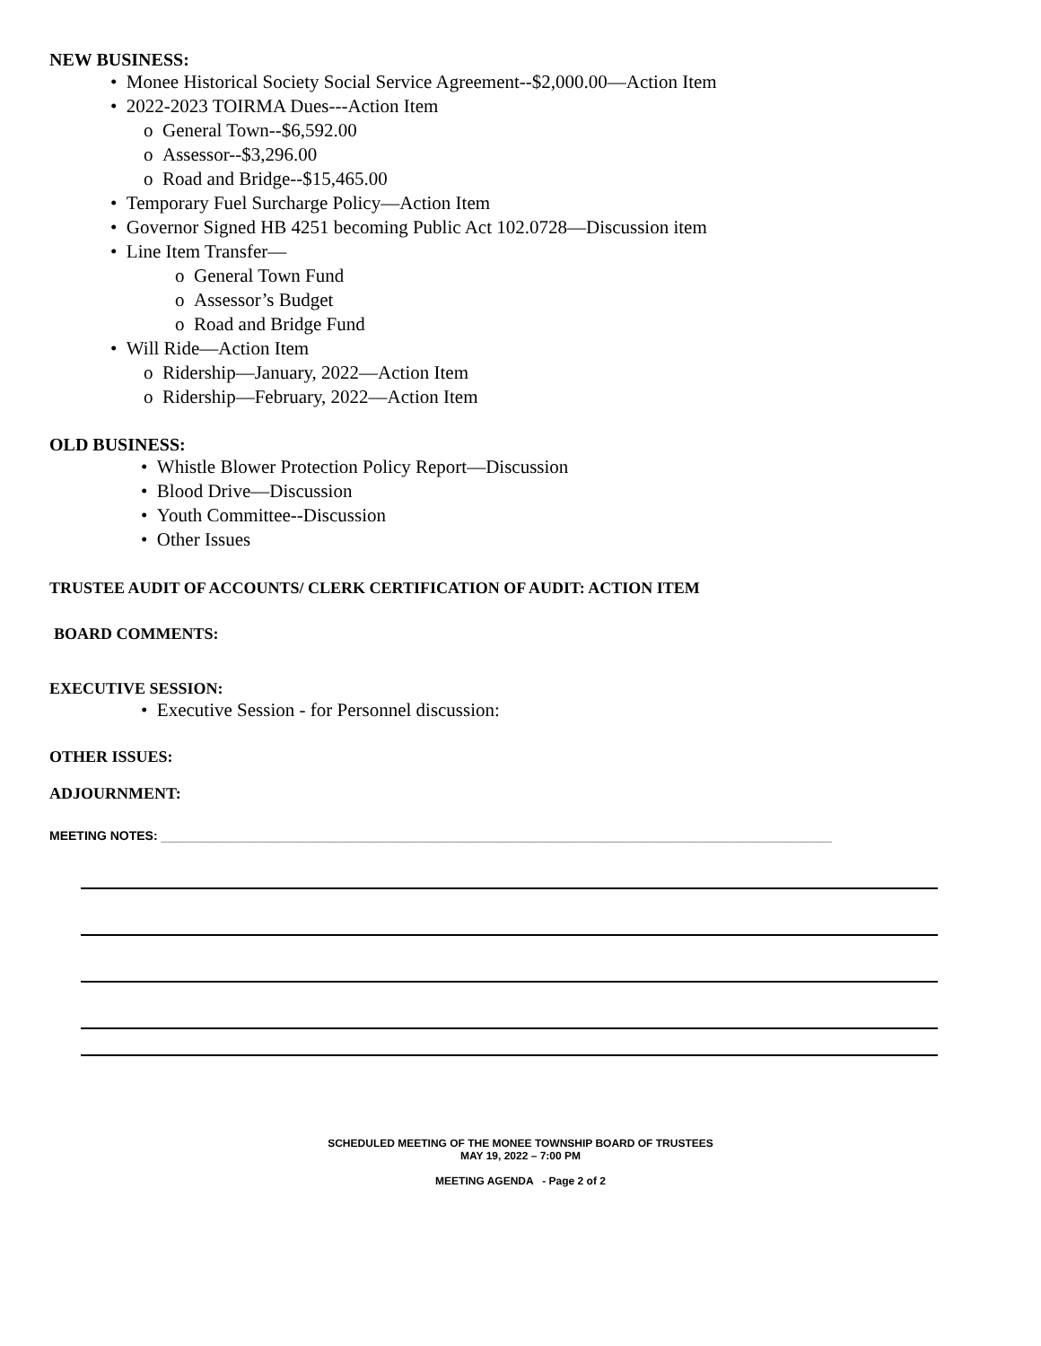NEW BUSINESS:
• Monee Historical Society Social Service Agreement--$2,000.00—Action Item
• 2022-2023 TOIRMA Dues---Action Item
o General Town--$6,592.00
o Assessor--$3,296.00
o Road and Bridge--$15,465.00
• Temporary Fuel Surcharge Policy—Action Item
• Governor Signed HB 4251 becoming Public Act 102.0728—Discussion item
• Line Item Transfer—
o General Town Fund
o Assessor’s Budget
o Road and Bridge Fund
• Will Ride—Action Item
o Ridership—January, 2022—Action Item
o Ridership—February, 2022—Action Item
OLD BUSINESS:
• Whistle Blower Protection Policy Report—Discussion
• Blood Drive—Discussion
• Youth Committee--Discussion
• Other Issues
TRUSTEE AUDIT OF ACCOUNTS/ CLERK CERTIFICATION OF AUDIT: ACTION ITEM
BOARD COMMENTS:
EXECUTIVE SESSION:
• Executive Session - for Personnel discussion:
OTHER ISSUES:
ADJOURNMENT:
MEETING NOTES: ________________________________________________________________________________________________
SCHEDULED MEETING OF THE MONEE TOWNSHIP BOARD OF TRUSTEES
MAY 19, 2022 – 7:00 PM
MEETING AGENDA - Page 2 of 2